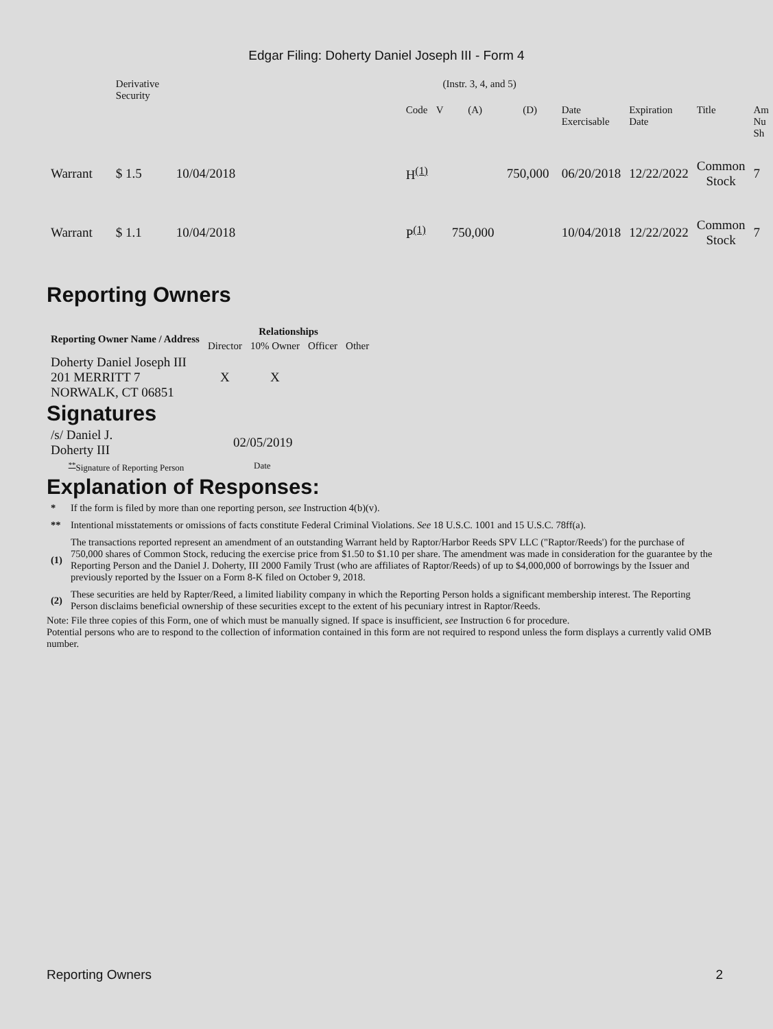Edgar Filing: Doherty Daniel Joseph III - Form 4
| | Derivative Security | | (Instr. 3, 4, and 5) | | | | | | | |
| | | | Code | V | (A) | (D) | Date Exercisable | Expiration Date | Title | Am Nu Sh |
| Warrant | $ 1.5 | 10/04/2018 | H<sup>(1)</sup> | | | 750,000 | 06/20/2018 | 12/22/2022 | Common Stock | 7 |
| Warrant | $ 1.1 | 10/04/2018 | P<sup>(1)</sup> | | 750,000 | | 10/04/2018 | 12/22/2022 | Common Stock | 7 |
Reporting Owners
| Reporting Owner Name / Address | Relationships | | | |
| --- | --- | --- | --- | --- |
| | Director | 10% Owner | Officer | Other |
| Doherty Daniel Joseph III 201 MERRITT 7 NORWALK, CT 06851 | X | X | | |
Signatures
| /s/ Daniel J. Doherty III | 02/05/2019 |
| <sup>**</sup> Signature of Reporting Person | Date |
Explanation of Responses:
| * | If the form is filed by more than one reporting person, see Instruction 4(b)(v). |
| ** | Intentional misstatements or omissions of facts constitute Federal Criminal Violations. See 18 U.S.C. 1001 and 15 U.S.C. 78ff(a). |
| (1) | The transactions reported represent an amendment of an outstanding Warrant held by Raptor/Harbor Reeds SPV LLC ("Raptor/Reeds') for the purchase of 750,000 shares of Common Stock, reducing the exercise price from $1.50 to $1.10 per share. The amendment was made in consideration for the guarantee by the Reporting Person and the Daniel J. Doherty, III 2000 Family Trust (who are affiliates of Raptor/Reeds) of up to $4,000,000 of borrowings by the Issuer and previously reported by the Issuer on a Form 8-K filed on October 9, 2018. |
| (2) | These securities are held by Rapter/Reed, a limited liability company in which the Reporting Person holds a significant membership interest. The Reporting Person disclaims beneficial ownership of these securities except to the extent of his pecuniary intrest in Raptor/Reeds. |
Note: File three copies of this Form, one of which must be manually signed. If space is insufficient, see Instruction 6 for procedure.
Potential persons who are to respond to the collection of information contained in this form are not required to respond unless the form displays a currently valid OMB number.
Reporting Owners 2